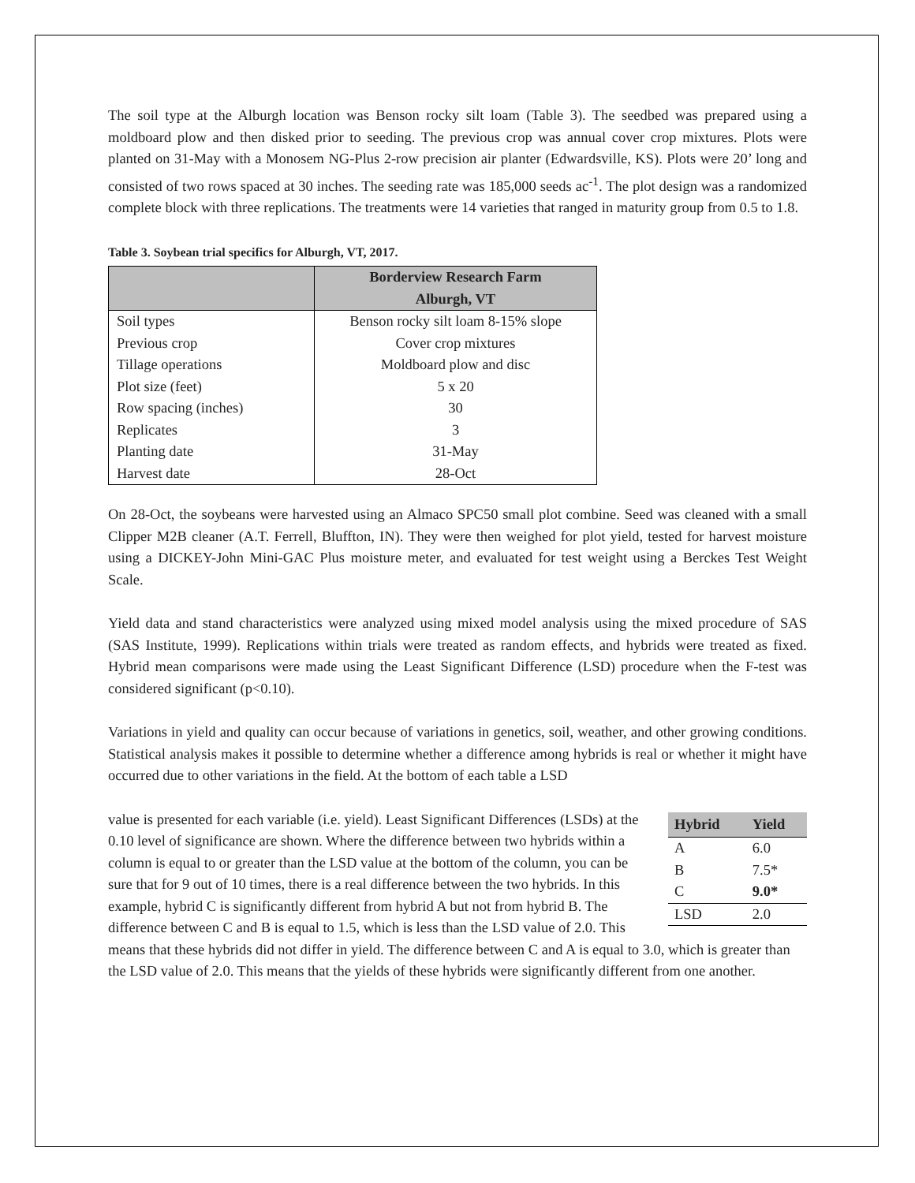The soil type at the Alburgh location was Benson rocky silt loam (Table 3). The seedbed was prepared using a moldboard plow and then disked prior to seeding. The previous crop was annual cover crop mixtures. Plots were planted on 31-May with a Monosem NG-Plus 2-row precision air planter (Edwardsville, KS). Plots were 20’ long and consisted of two rows spaced at 30 inches. The seeding rate was 185,000 seeds ac<sup>-1</sup>. The plot design was a randomized complete block with three replications. The treatments were 14 varieties that ranged in maturity group from 0.5 to 1.8.
Table 3. Soybean trial specifics for Alburgh, VT, 2017.
| | Borderview Research Farm Alburgh, VT |
| --- | --- |
| Soil types | Benson rocky silt loam 8-15% slope |
| Previous crop | Cover crop mixtures |
| Tillage operations | Moldboard plow and disc |
| Plot size (feet) | 5 x 20 |
| Row spacing (inches) | 30 |
| Replicates | 3 |
| Planting date | 31-May |
| Harvest date | 28-Oct |
On 28-Oct, the soybeans were harvested using an Almaco SPC50 small plot combine. Seed was cleaned with a small Clipper M2B cleaner (A.T. Ferrell, Bluffton, IN). They were then weighed for plot yield, tested for harvest moisture using a DICKEY-John Mini-GAC Plus moisture meter, and evaluated for test weight using a Berckes Test Weight Scale.
Yield data and stand characteristics were analyzed using mixed model analysis using the mixed procedure of SAS (SAS Institute, 1999). Replications within trials were treated as random effects, and hybrids were treated as fixed. Hybrid mean comparisons were made using the Least Significant Difference (LSD) procedure when the F-test was considered significant (p<0.10).
Variations in yield and quality can occur because of variations in genetics, soil, weather, and other growing conditions. Statistical analysis makes it possible to determine whether a difference among hybrids is real or whether it might have occurred due to other variations in the field. At the bottom of each table a LSD
| Hybrid | Yield |
| --- | --- |
| A | 6.0 |
| B | 7.5* |
| C | 9.0* |
| LSD | 2.0 |
value is presented for each variable (i.e. yield). Least Significant Differences (LSDs) at the 0.10 level of significance are shown. Where the difference between two hybrids within a column is equal to or greater than the LSD value at the bottom of the column, you can be sure that for 9 out of 10 times, there is a real difference between the two hybrids. In this example, hybrid C is significantly different from hybrid A but not from hybrid B. The difference between C and B is equal to 1.5, which is less than the LSD value of 2.0. This means that these hybrids did not differ in yield. The difference between C and A is equal to 3.0, which is greater than the LSD value of 2.0. This means that the yields of these hybrids were significantly different from one another.